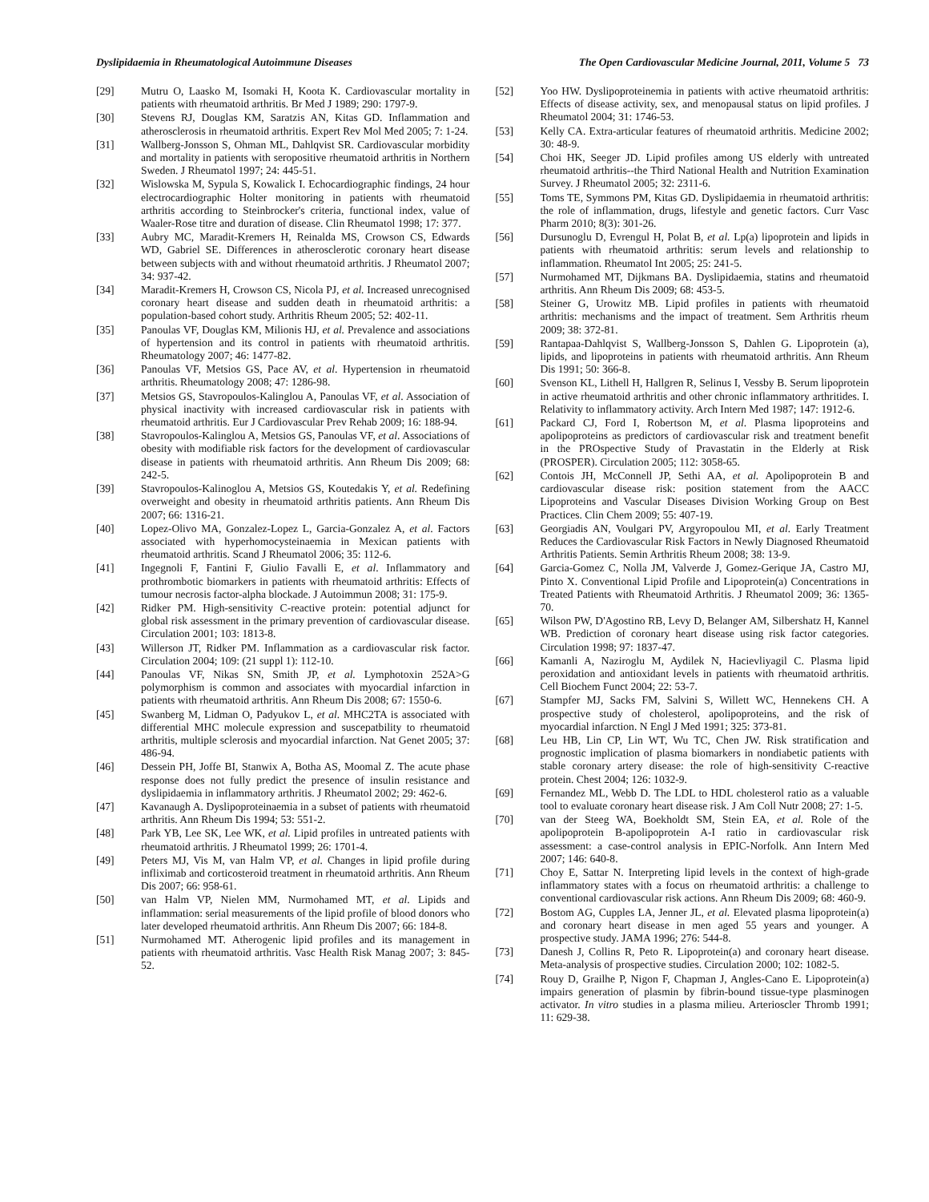Dyslipidaemia in Rheumatological Autoimmune Diseases The Open Cardiovascular Medicine Journal, 2011, Volume 5 73
[29] Mutru O, Laasko M, Isomaki H, Koota K. Cardiovascular mortality in patients with rheumatoid arthritis. Br Med J 1989; 290: 1797-9.
[30] Stevens RJ, Douglas KM, Saratzis AN, Kitas GD. Inflammation and atherosclerosis in rheumatoid arthritis. Expert Rev Mol Med 2005; 7: 1-24.
[31] Wallberg-Jonsson S, Ohman ML, Dahlqvist SR. Cardiovascular morbidity and mortality in patients with seropositive rheumatoid arthritis in Northern Sweden. J Rheumatol 1997; 24: 445-51.
[32] Wislowska M, Sypula S, Kowalick I. Echocardiographic findings, 24 hour electrocardiographic Holter monitoring in patients with rheumatoid arthritis according to Steinbrocker's criteria, functional index, value of Waaler-Rose titre and duration of disease. Clin Rheumatol 1998; 17: 377.
[33] Aubry MC, Maradit-Kremers H, Reinalda MS, Crowson CS, Edwards WD, Gabriel SE. Differences in atherosclerotic coronary heart disease between subjects with and without rheumatoid arthritis. J Rheumatol 2007; 34: 937-42.
[34] Maradit-Kremers H, Crowson CS, Nicola PJ, et al. Increased unrecognised coronary heart disease and sudden death in rheumatoid arthritis: a population-based cohort study. Arthritis Rheum 2005; 52: 402-11.
[35] Panoulas VF, Douglas KM, Milionis HJ, et al. Prevalence and associations of hypertension and its control in patients with rheumatoid arthritis. Rheumatology 2007; 46: 1477-82.
[36] Panoulas VF, Metsios GS, Pace AV, et al. Hypertension in rheumatoid arthritis. Rheumatology 2008; 47: 1286-98.
[37] Metsios GS, Stavropoulos-Kalinglou A, Panoulas VF, et al. Association of physical inactivity with increased cardiovascular risk in patients with rheumatoid arthritis. Eur J Cardiovascular Prev Rehab 2009; 16: 188-94.
[38] Stavropoulos-Kalinglou A, Metsios GS, Panoulas VF, et al. Associations of obesity with modifiable risk factors for the development of cardiovascular disease in patients with rheumatoid arthritis. Ann Rheum Dis 2009; 68: 242-5.
[39] Stavropoulos-Kalinoglou A, Metsios GS, Koutedakis Y, et al. Redefining overweight and obesity in rheumatoid arthritis patients. Ann Rheum Dis 2007; 66: 1316-21.
[40] Lopez-Olivo MA, Gonzalez-Lopez L, Garcia-Gonzalez A, et al. Factors associated with hyperhomocysteinaemia in Mexican patients with rheumatoid arthritis. Scand J Rheumatol 2006; 35: 112-6.
[41] Ingegnoli F, Fantini F, Giulio Favalli E, et al. Inflammatory and prothrombotic biomarkers in patients with rheumatoid arthritis: Effects of tumour necrosis factor-alpha blockade. J Autoimmun 2008; 31: 175-9.
[42] Ridker PM. High-sensitivity C-reactive protein: potential adjunct for global risk assessment in the primary prevention of cardiovascular disease. Circulation 2001; 103: 1813-8.
[43] Willerson JT, Ridker PM. Inflammation as a cardiovascular risk factor. Circulation 2004; 109: (21 suppl 1): 112-10.
[44] Panoulas VF, Nikas SN, Smith JP, et al. Lymphotoxin 252A>G polymorphism is common and associates with myocardial infarction in patients with rheumatoid arthritis. Ann Rheum Dis 2008; 67: 1550-6.
[45] Swanberg M, Lidman O, Padyukov L, et al. MHC2TA is associated with differential MHC molecule expression and suscepatbility to rheumatoid arthritis, multiple sclerosis and myocardial infarction. Nat Genet 2005; 37: 486-94.
[46] Dessein PH, Joffe BI, Stanwix A, Botha AS, Moomal Z. The acute phase response does not fully predict the presence of insulin resistance and dyslipidaemia in inflammatory arthritis. J Rheumatol 2002; 29: 462-6.
[47] Kavanaugh A. Dyslipoproteinaemia in a subset of patients with rheumatoid arthritis. Ann Rheum Dis 1994; 53: 551-2.
[48] Park YB, Lee SK, Lee WK, et al. Lipid profiles in untreated patients with rheumatoid arthritis. J Rheumatol 1999; 26: 1701-4.
[49] Peters MJ, Vis M, van Halm VP, et al. Changes in lipid profile during infliximab and corticosteroid treatment in rheumatoid arthritis. Ann Rheum Dis 2007; 66: 958-61.
[50] van Halm VP, Nielen MM, Nurmohamed MT, et al. Lipids and inflammation: serial measurements of the lipid profile of blood donors who later developed rheumatoid arthritis. Ann Rheum Dis 2007; 66: 184-8.
[51] Nurmohamed MT. Atherogenic lipid profiles and its management in patients with rheumatoid arthritis. Vasc Health Risk Manag 2007; 3: 845-52.
[52] Yoo HW. Dyslipoproteinemia in patients with active rheumatoid arthritis: Effects of disease activity, sex, and menopausal status on lipid profiles. J Rheumatol 2004; 31: 1746-53.
[53] Kelly CA. Extra-articular features of rheumatoid arthritis. Medicine 2002; 30: 48-9.
[54] Choi HK, Seeger JD. Lipid profiles among US elderly with untreated rheumatoid arthritis--the Third National Health and Nutrition Examination Survey. J Rheumatol 2005; 32: 2311-6.
[55] Toms TE, Symmons PM, Kitas GD. Dyslipidaemia in rheumatoid arthritis: the role of inflammation, drugs, lifestyle and genetic factors. Curr Vasc Pharm 2010; 8(3): 301-26.
[56] Dursunoglu D, Evrengul H, Polat B, et al. Lp(a) lipoprotein and lipids in patients with rheumatoid arthritis: serum levels and relationship to inflammation. Rheumatol Int 2005; 25: 241-5.
[57] Nurmohamed MT, Dijkmans BA. Dyslipidaemia, statins and rheumatoid arthritis. Ann Rheum Dis 2009; 68: 453-5.
[58] Steiner G, Urowitz MB. Lipid profiles in patients with rheumatoid arthritis: mechanisms and the impact of treatment. Sem Arthritis rheum 2009; 38: 372-81.
[59] Rantapaa-Dahlqvist S, Wallberg-Jonsson S, Dahlen G. Lipoprotein (a), lipids, and lipoproteins in patients with rheumatoid arthritis. Ann Rheum Dis 1991; 50: 366-8.
[60] Svenson KL, Lithell H, Hallgren R, Selinus I, Vessby B. Serum lipoprotein in active rheumatoid arthritis and other chronic inflammatory arthritides. I. Relativity to inflammatory activity. Arch Intern Med 1987; 147: 1912-6.
[61] Packard CJ, Ford I, Robertson M, et al. Plasma lipoproteins and apolipoproteins as predictors of cardiovascular risk and treatment benefit in the PROspective Study of Pravastatin in the Elderly at Risk (PROSPER). Circulation 2005; 112: 3058-65.
[62] Contois JH, McConnell JP, Sethi AA, et al. Apolipoprotein B and cardiovascular disease risk: position statement from the AACC Lipoproteins and Vascular Diseases Division Working Group on Best Practices. Clin Chem 2009; 55: 407-19.
[63] Georgiadis AN, Voulgari PV, Argyropoulou MI, et al. Early Treatment Reduces the Cardiovascular Risk Factors in Newly Diagnosed Rheumatoid Arthritis Patients. Semin Arthritis Rheum 2008; 38: 13-9.
[64] Garcia-Gomez C, Nolla JM, Valverde J, Gomez-Gerique JA, Castro MJ, Pinto X. Conventional Lipid Profile and Lipoprotein(a) Concentrations in Treated Patients with Rheumatoid Arthritis. J Rheumatol 2009; 36: 1365-70.
[65] Wilson PW, D'Agostino RB, Levy D, Belanger AM, Silbershatz H, Kannel WB. Prediction of coronary heart disease using risk factor categories. Circulation 1998; 97: 1837-47.
[66] Kamanli A, Naziroglu M, Aydilek N, Hacievliyagil C. Plasma lipid peroxidation and antioxidant levels in patients with rheumatoid arthritis. Cell Biochem Funct 2004; 22: 53-7.
[67] Stampfer MJ, Sacks FM, Salvini S, Willett WC, Hennekens CH. A prospective study of cholesterol, apolipoproteins, and the risk of myocardial infarction. N Engl J Med 1991; 325: 373-81.
[68] Leu HB, Lin CP, Lin WT, Wu TC, Chen JW. Risk stratification and prognostic implication of plasma biomarkers in nondiabetic patients with stable coronary artery disease: the role of high-sensitivity C-reactive protein. Chest 2004; 126: 1032-9.
[69] Fernandez ML, Webb D. The LDL to HDL cholesterol ratio as a valuable tool to evaluate coronary heart disease risk. J Am Coll Nutr 2008; 27: 1-5.
[70] van der Steeg WA, Boekholdt SM, Stein EA, et al. Role of the apolipoprotein B-apolipoprotein A-I ratio in cardiovascular risk assessment: a case-control analysis in EPIC-Norfolk. Ann Intern Med 2007; 146: 640-8.
[71] Choy E, Sattar N. Interpreting lipid levels in the context of high-grade inflammatory states with a focus on rheumatoid arthritis: a challenge to conventional cardiovascular risk actions. Ann Rheum Dis 2009; 68: 460-9.
[72] Bostom AG, Cupples LA, Jenner JL, et al. Elevated plasma lipoprotein(a) and coronary heart disease in men aged 55 years and younger. A prospective study. JAMA 1996; 276: 544-8.
[73] Danesh J, Collins R, Peto R. Lipoprotein(a) and coronary heart disease. Meta-analysis of prospective studies. Circulation 2000; 102: 1082-5.
[74] Rouy D, Grailhe P, Nigon F, Chapman J, Angles-Cano E. Lipoprotein(a) impairs generation of plasmin by fibrin-bound tissue-type plasminogen activator. In vitro studies in a plasma milieu. Arterioscler Thromb 1991; 11: 629-38.